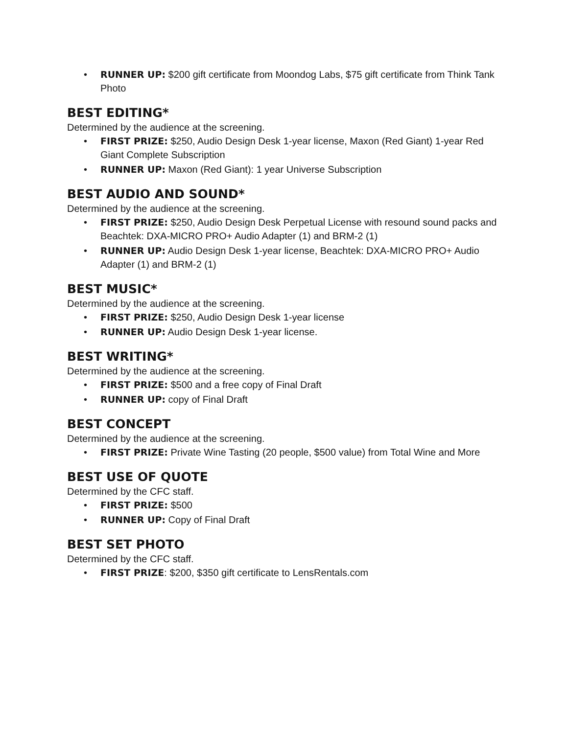• RUNNER UP: $200 gift certificate from Moondog Labs, $75 gift certificate from Think Tank Photo
BEST EDITING*
Determined by the audience at the screening.
• FIRST PRIZE: $250, Audio Design Desk 1-year license, Maxon (Red Giant) 1-year Red Giant Complete Subscription
• RUNNER UP: Maxon (Red Giant): 1 year Universe Subscription
BEST AUDIO AND SOUND*
Determined by the audience at the screening.
• FIRST PRIZE: $250, Audio Design Desk Perpetual License with resound sound packs and Beachtek: DXA-MICRO PRO+ Audio Adapter (1) and BRM-2 (1)
• RUNNER UP: Audio Design Desk 1-year license, Beachtek: DXA-MICRO PRO+ Audio Adapter (1) and BRM-2 (1)
BEST MUSIC*
Determined by the audience at the screening.
• FIRST PRIZE: $250, Audio Design Desk 1-year license
• RUNNER UP: Audio Design Desk 1-year license.
BEST WRITING*
Determined by the audience at the screening.
• FIRST PRIZE: $500 and a free copy of Final Draft
• RUNNER UP: copy of Final Draft
BEST CONCEPT
Determined by the audience at the screening.
• FIRST PRIZE: Private Wine Tasting (20 people, $500 value) from Total Wine and More
BEST USE OF QUOTE
Determined by the CFC staff.
• FIRST PRIZE: $500
• RUNNER UP: Copy of Final Draft
BEST SET PHOTO
Determined by the CFC staff.
• FIRST PRIZE: $200, $350 gift certificate to LensRentals.com